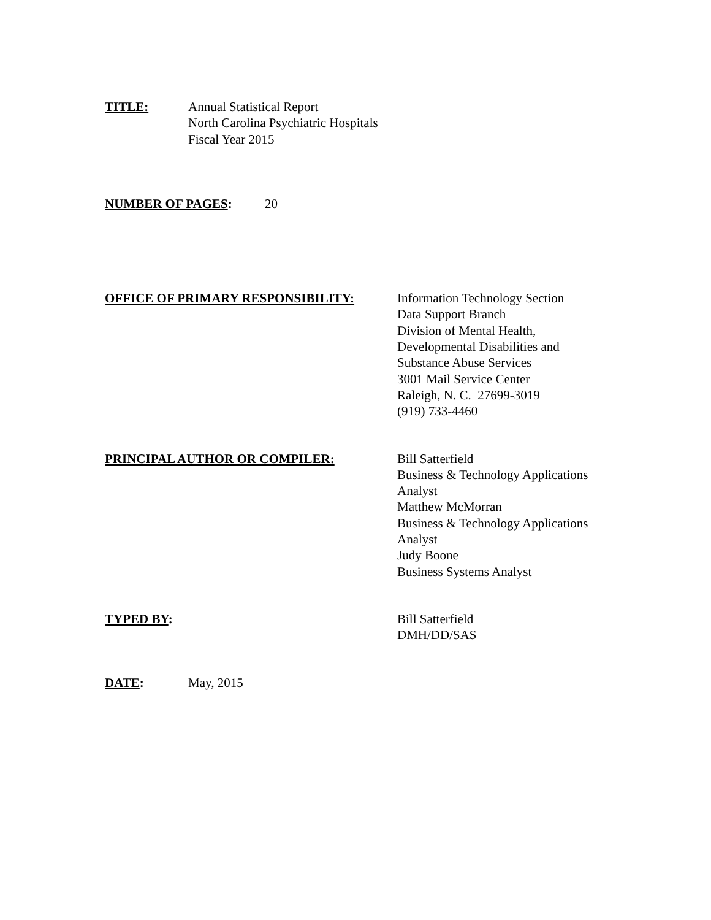TITLE: Annual Statistical Report
North Carolina Psychiatric Hospitals
Fiscal Year 2015
NUMBER OF PAGES: 20
OFFICE OF PRIMARY RESPONSIBILITY: Information Technology Section
Data Support Branch
Division of Mental Health,
Developmental Disabilities and
Substance Abuse Services
3001 Mail Service Center
Raleigh, N. C. 27699-3019
(919) 733-4460
PRINCIPAL AUTHOR OR COMPILER: Bill Satterfield
Business & Technology Applications
Analyst
Matthew McMorran
Business & Technology Applications
Analyst
Judy Boone
Business Systems Analyst
TYPED BY: Bill Satterfield
DMH/DD/SAS
DATE: May, 2015